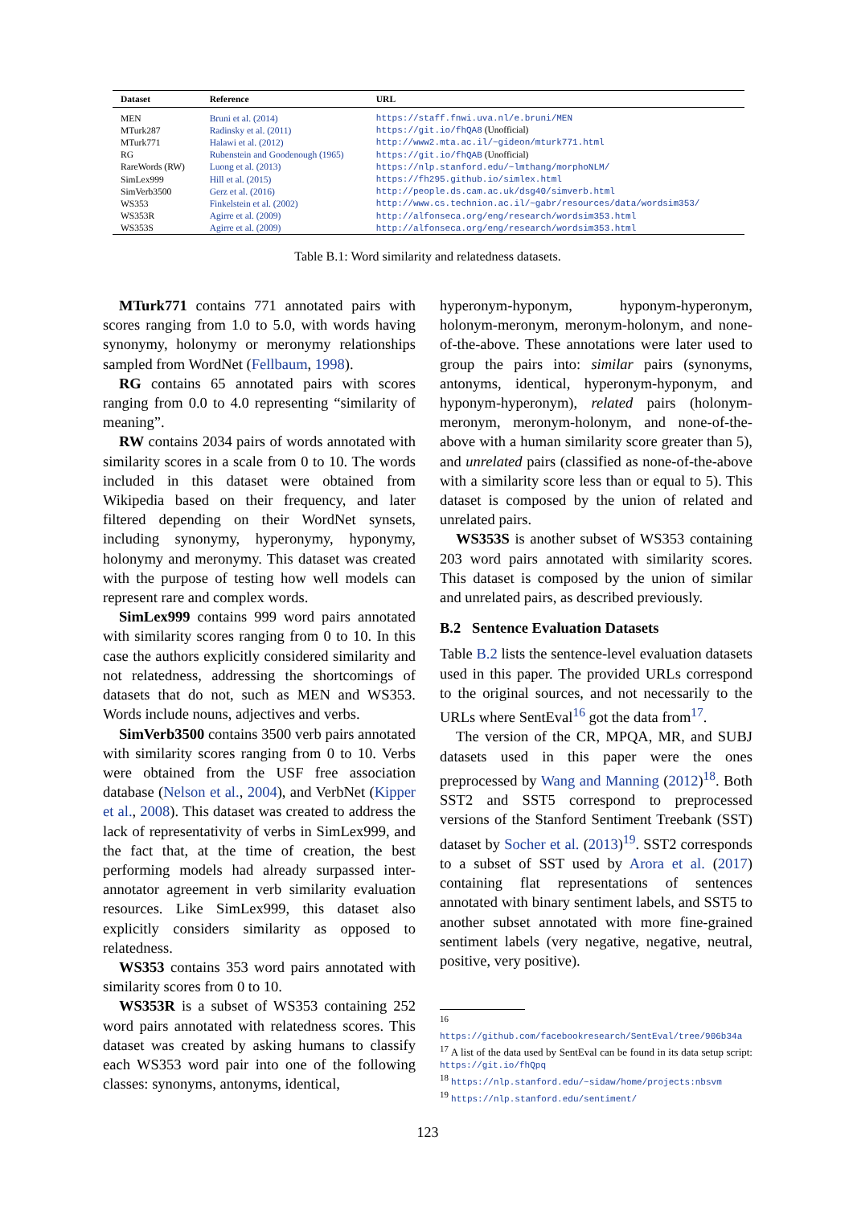| Dataset | Reference | URL |
| --- | --- | --- |
| MEN | Bruni et al. (2014) | https://staff.fnwi.uva.nl/e.bruni/MEN |
| MTurk287 | Radinsky et al. (2011) | https://git.io/fhQA8 (Unofficial) |
| MTurk771 | Halawi et al. (2012) | http://www2.mta.ac.il/~gideon/mturk771.html |
| RG | Rubenstein and Goodenough (1965) | https://git.io/fhQAB (Unofficial) |
| RareWords (RW) | Luong et al. (2013) | https://nlp.stanford.edu/~lmthang/morphoNLM/ |
| SimLex999 | Hill et al. (2015) | https://fh295.github.io/simlex.html |
| SimVerb3500 | Gerz et al. (2016) | http://people.ds.cam.ac.uk/dsg40/simverb.html |
| WS353 | Finkelstein et al. (2002) | http://www.cs.technion.ac.il/~gabr/resources/data/wordsim353/ |
| WS353R | Agirre et al. (2009) | http://alfonseca.org/eng/research/wordsim353.html |
| WS353S | Agirre et al. (2009) | http://alfonseca.org/eng/research/wordsim353.html |
Table B.1: Word similarity and relatedness datasets.
MTurk771 contains 771 annotated pairs with scores ranging from 1.0 to 5.0, with words having synonymy, holonymy or meronymy relationships sampled from WordNet (Fellbaum, 1998).
RG contains 65 annotated pairs with scores ranging from 0.0 to 4.0 representing “similarity of meaning”.
RW contains 2034 pairs of words annotated with similarity scores in a scale from 0 to 10. The words included in this dataset were obtained from Wikipedia based on their frequency, and later filtered depending on their WordNet synsets, including synonymy, hyperonymy, hyponymy, holonymy and meronymy. This dataset was created with the purpose of testing how well models can represent rare and complex words.
SimLex999 contains 999 word pairs annotated with similarity scores ranging from 0 to 10. In this case the authors explicitly considered similarity and not relatedness, addressing the shortcomings of datasets that do not, such as MEN and WS353. Words include nouns, adjectives and verbs.
SimVerb3500 contains 3500 verb pairs annotated with similarity scores ranging from 0 to 10. Verbs were obtained from the USF free association database (Nelson et al., 2004), and VerbNet (Kipper et al., 2008). This dataset was created to address the lack of representativity of verbs in SimLex999, and the fact that, at the time of creation, the best performing models had already surpassed inter-annotator agreement in verb similarity evaluation resources. Like SimLex999, this dataset also explicitly considers similarity as opposed to relatedness.
WS353 contains 353 word pairs annotated with similarity scores from 0 to 10.
WS353R is a subset of WS353 containing 252 word pairs annotated with relatedness scores. This dataset was created by asking humans to classify each WS353 word pair into one of the following classes: synonyms, antonyms, identical,
hyperonym-hyponym, hyponym-hyperonym, holonym-meronym, meronym-holonym, and none-of-the-above. These annotations were later used to group the pairs into: similar pairs (synonyms, antonyms, identical, hyperonym-hyponym, and hyponym-hyperonym), related pairs (holonym-meronym, meronym-holonym, and none-of-the-above with a human similarity score greater than 5), and unrelated pairs (classified as none-of-the-above with a similarity score less than or equal to 5). This dataset is composed by the union of related and unrelated pairs.
WS353S is another subset of WS353 containing 203 word pairs annotated with similarity scores. This dataset is composed by the union of similar and unrelated pairs, as described previously.
B.2 Sentence Evaluation Datasets
Table B.2 lists the sentence-level evaluation datasets used in this paper. The provided URLs correspond to the original sources, and not necessarily to the URLs where SentEval<sup>16</sup> got the data from<sup>17</sup>.
The version of the CR, MPQA, MR, and SUBJ datasets used in this paper were the ones preprocessed by Wang and Manning (2012)<sup>18</sup>. Both SST2 and SST5 correspond to preprocessed versions of the Stanford Sentiment Treebank (SST) dataset by Socher et al. (2013)<sup>19</sup>. SST2 corresponds to a subset of SST used by Arora et al. (2017) containing flat representations of sentences annotated with binary sentiment labels, and SST5 to another subset annotated with more fine-grained sentiment labels (very negative, negative, neutral, positive, very positive).
<sup>16</sup> https://github.com/facebookresearch/SentEval/tree/906b34a
<sup>17</sup> A list of the data used by SentEval can be found in its data setup script: https://git.io/fhQpq
<sup>18</sup> https://nlp.stanford.edu/~sidaw/home/projects:nbsvm
<sup>19</sup> https://nlp.stanford.edu/sentiment/
123